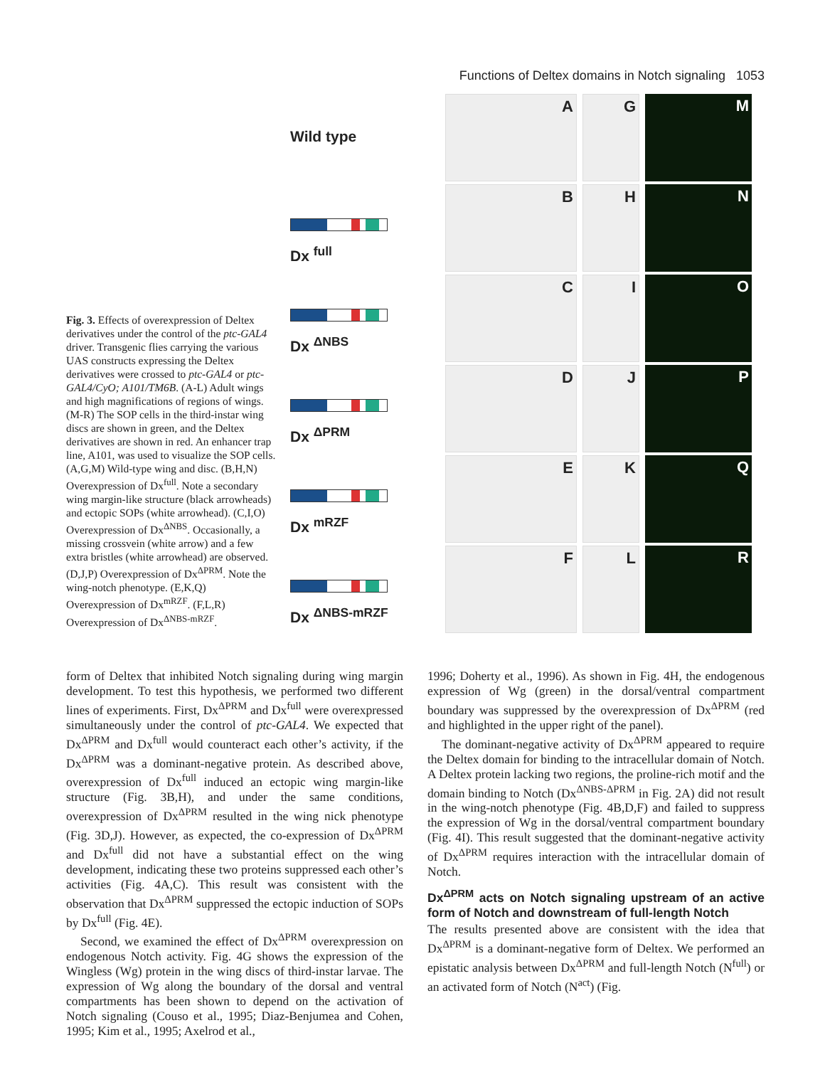Functions of Deltex domains in Notch signaling 1053
Fig. 3. Effects of overexpression of Deltex derivatives under the control of the ptc-GAL4 driver. Transgenic flies carrying the various UAS constructs expressing the Deltex derivatives were crossed to ptc-GAL4 or ptc-GAL4/CyO; A101/TM6B. (A-L) Adult wings and high magnifications of regions of wings. (M-R) The SOP cells in the third-instar wing discs are shown in green, and the Deltex derivatives are shown in red. An enhancer trap line, A101, was used to visualize the SOP cells. (A,G,M) Wild-type wing and disc. (B,H,N) Overexpression of Dx<sup>full</sup>. Note a secondary wing margin-like structure (black arrowheads) and ectopic SOPs (white arrowhead). (C,I,O) Overexpression of Dx<sup>ΔNBS</sup>. Occasionally, a missing crossvein (white arrow) and a few extra bristles (white arrowhead) are observed. (D,J,P) Overexpression of Dx<sup>ΔPRM</sup>. Note the wing-notch phenotype. (E,K,Q) Overexpression of Dx<sup>mRZF</sup>. (F,L,R) Overexpression of Dx<sup>ΔNBS-mRZF</sup>.
Wild type
A
G
M
Dx <sup>full</sup>
B
H
N
Dx <sup>ΔNBS</sup>
C
I
O
Dx <sup>ΔPRM</sup>
D
J
P
Dx <sup>mRZF</sup>
E
K
Q
Dx <sup>ΔNBS-mRZF</sup>
F
L
R
form of Deltex that inhibited Notch signaling during wing margin development. To test this hypothesis, we performed two different lines of experiments. First, Dx<sup>ΔPRM</sup> and Dx<sup>full</sup> were overexpressed simultaneously under the control of ptc-GAL4. We expected that Dx<sup>ΔPRM</sup> and Dx<sup>full</sup> would counteract each other’s activity, if the Dx<sup>ΔPRM</sup> was a dominant-negative protein. As described above, overexpression of Dx<sup>full</sup> induced an ectopic wing margin-like structure (Fig. 3B,H), and under the same conditions, overexpression of Dx<sup>ΔPRM</sup> resulted in the wing nick phenotype (Fig. 3D,J). However, as expected, the co-expression of Dx<sup>ΔPRM</sup> and Dx<sup>full</sup> did not have a substantial effect on the wing development, indicating these two proteins suppressed each other’s activities (Fig. 4A,C). This result was consistent with the observation that Dx<sup>ΔPRM</sup> suppressed the ectopic induction of SOPs by Dx<sup>full</sup> (Fig. 4E).
Second, we examined the effect of Dx<sup>ΔPRM</sup> overexpression on endogenous Notch activity. Fig. 4G shows the expression of the Wingless (Wg) protein in the wing discs of third-instar larvae. The expression of Wg along the boundary of the dorsal and ventral compartments has been shown to depend on the activation of Notch signaling (Couso et al., 1995; Diaz-Benjumea and Cohen, 1995; Kim et al., 1995; Axelrod et al.,
1996; Doherty et al., 1996). As shown in Fig. 4H, the endogenous expression of Wg (green) in the dorsal/ventral compartment boundary was suppressed by the overexpression of Dx<sup>ΔPRM</sup> (red and highlighted in the upper right of the panel).
The dominant-negative activity of Dx<sup>ΔPRM</sup> appeared to require the Deltex domain for binding to the intracellular domain of Notch. A Deltex protein lacking two regions, the proline-rich motif and the domain binding to Notch (Dx<sup>ΔNBS-ΔPRM</sup> in Fig. 2A) did not result in the wing-notch phenotype (Fig. 4B,D,F) and failed to suppress the expression of Wg in the dorsal/ventral compartment boundary (Fig. 4I). This result suggested that the dominant-negative activity of Dx<sup>ΔPRM</sup> requires interaction with the intracellular domain of Notch.
Dx<sup>ΔPRM</sup> acts on Notch signaling upstream of an active form of Notch and downstream of full-length Notch
The results presented above are consistent with the idea that Dx<sup>ΔPRM</sup> is a dominant-negative form of Deltex. We performed an epistatic analysis between Dx<sup>ΔPRM</sup> and full-length Notch (N<sup>full</sup>) or an activated form of Notch (N<sup>act</sup>) (Fig.